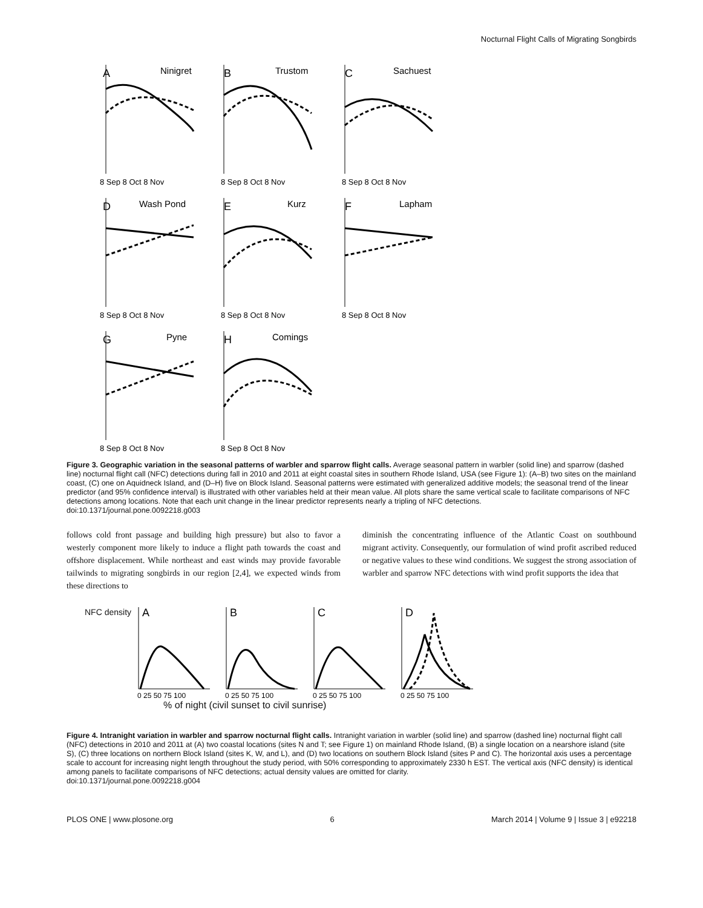Nocturnal Flight Calls of Migrating Songbirds
A
Ninigret
8 Sep 8 Oct 8 Nov
B
Trustom
8 Sep 8 Oct 8 Nov
C
Sachuest
8 Sep 8 Oct 8 Nov
D
Wash Pond
8 Sep 8 Oct 8 Nov
E
Kurz
8 Sep 8 Oct 8 Nov
F
Lapham
8 Sep 8 Oct 8 Nov
G
Pyne
8 Sep 8 Oct 8 Nov
H
Comings
8 Sep 8 Oct 8 Nov
Figure 3. Geographic variation in the seasonal patterns of warbler and sparrow flight calls. Average seasonal pattern in warbler (solid line) and sparrow (dashed line) nocturnal flight call (NFC) detections during fall in 2010 and 2011 at eight coastal sites in southern Rhode Island, USA (see Figure 1): (A–B) two sites on the mainland coast, (C) one on Aquidneck Island, and (D–H) five on Block Island. Seasonal patterns were estimated with generalized additive models; the seasonal trend of the linear predictor (and 95% confidence interval) is illustrated with other variables held at their mean value. All plots share the same vertical scale to facilitate comparisons of NFC detections among locations. Note that each unit change in the linear predictor represents nearly a tripling of NFC detections.
doi:10.1371/journal.pone.0092218.g003
follows cold front passage and building high pressure) but also to favor a westerly component more likely to induce a flight path towards the coast and offshore displacement. While northeast and east winds may provide favorable tailwinds to migrating songbirds in our region [2,4], we expected winds from these directions to
diminish the concentrating influence of the Atlantic Coast on southbound migrant activity. Consequently, our formulation of wind profit ascribed reduced or negative values to these wind conditions. We suggest the strong association of warbler and sparrow NFC detections with wind profit supports the idea that
NFC density
A
0 25 50 75 100
B
0 25 50 75 100
C
0 25 50 75 100
D
0 25 50 75 100
% of night (civil sunset to civil sunrise)
Figure 4. Intranight variation in warbler and sparrow nocturnal flight calls. Intranight variation in warbler (solid line) and sparrow (dashed line) nocturnal flight call (NFC) detections in 2010 and 2011 at (A) two coastal locations (sites N and T; see Figure 1) on mainland Rhode Island, (B) a single location on a nearshore island (site S), (C) three locations on northern Block Island (sites K, W, and L), and (D) two locations on southern Block Island (sites P and C). The horizontal axis uses a percentage scale to account for increasing night length throughout the study period, with 50% corresponding to approximately 2330 h EST. The vertical axis (NFC density) is identical among panels to facilitate comparisons of NFC detections; actual density values are omitted for clarity.
doi:10.1371/journal.pone.0092218.g004
PLOS ONE | www.plosone.org 6 March 2014 | Volume 9 | Issue 3 | e92218